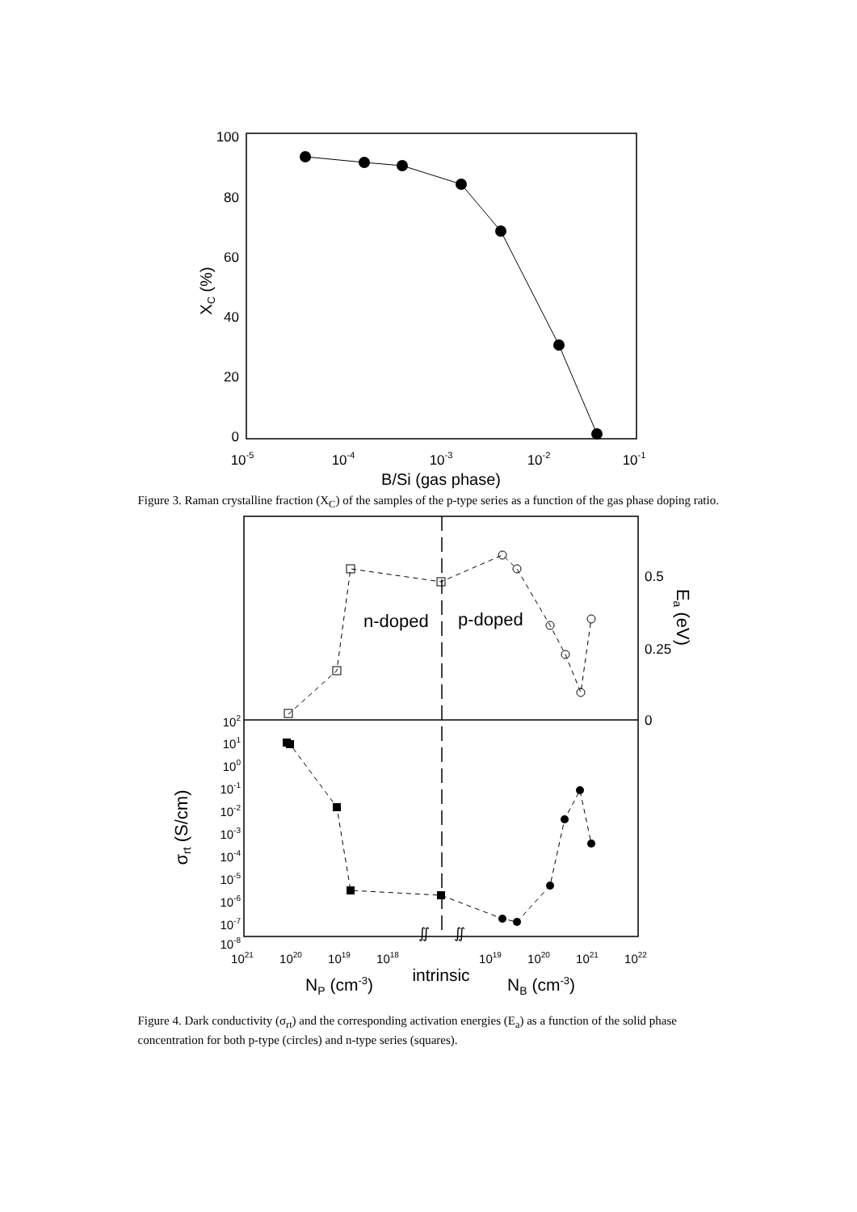100
80
60
40
20
0
10-5
10-4
10-3
10-2
10-1
B/Si (gas phase)
XC (%)
Figure 3. Raman crystalline fraction (X<sub>C</sub>) of the samples of the p-type series as a function of the gas phase doping ratio.
0.5
0.25
0
Ea (eV)
n-doped
p-doped
102
101
100
10-1
10-2
10-3
10-4
10-5
10-6
10-7
10-8
σrt (S/cm)
∬
∬
1021
1020
1019
1018
1019
1020
1021
1022
intrinsic
NP (cm-3)
NB (cm-3)
Figure 4. Dark conductivity (σ<sub>rt</sub>) and the corresponding activation energies (E<sub>a</sub>) as a function of the solid phase concentration for both p-type (circles) and n-type series (squares).